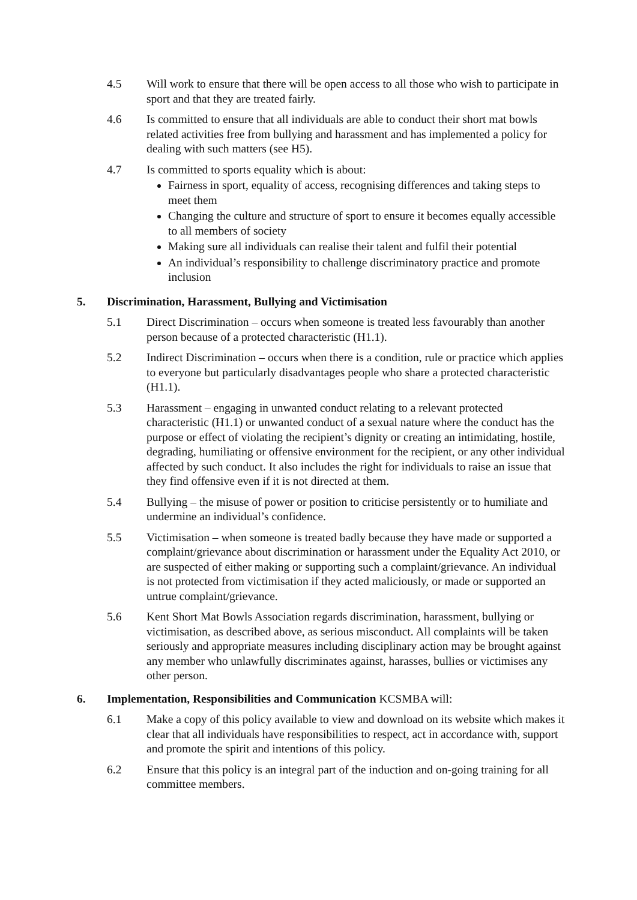4.5 Will work to ensure that there will be open access to all those who wish to participate in sport and that they are treated fairly.
4.6 Is committed to ensure that all individuals are able to conduct their short mat bowls related activities free from bullying and harassment and has implemented a policy for dealing with such matters (see H5).
4.7 Is committed to sports equality which is about:
Fairness in sport, equality of access, recognising differences and taking steps to meet them
Changing the culture and structure of sport to ensure it becomes equally accessible to all members of society
Making sure all individuals can realise their talent and fulfil their potential
An individual’s responsibility to challenge discriminatory practice and promote inclusion
5. Discrimination, Harassment, Bullying and Victimisation
5.1 Direct Discrimination – occurs when someone is treated less favourably than another person because of a protected characteristic (H1.1).
5.2 Indirect Discrimination – occurs when there is a condition, rule or practice which applies to everyone but particularly disadvantages people who share a protected characteristic (H1.1).
5.3 Harassment – engaging in unwanted conduct relating to a relevant protected characteristic (H1.1) or unwanted conduct of a sexual nature where the conduct has the purpose or effect of violating the recipient’s dignity or creating an intimidating, hostile, degrading, humiliating or offensive environment for the recipient, or any other individual affected by such conduct. It also includes the right for individuals to raise an issue that they find offensive even if it is not directed at them.
5.4 Bullying – the misuse of power or position to criticise persistently or to humiliate and undermine an individual’s confidence.
5.5 Victimisation – when someone is treated badly because they have made or supported a complaint/grievance about discrimination or harassment under the Equality Act 2010, or are suspected of either making or supporting such a complaint/grievance. An individual is not protected from victimisation if they acted maliciously, or made or supported an untrue complaint/grievance.
5.6 Kent Short Mat Bowls Association regards discrimination, harassment, bullying or victimisation, as described above, as serious misconduct. All complaints will be taken seriously and appropriate measures including disciplinary action may be brought against any member who unlawfully discriminates against, harasses, bullies or victimises any other person.
6. Implementation, Responsibilities and Communication KCSMBA will:
6.1 Make a copy of this policy available to view and download on its website which makes it clear that all individuals have responsibilities to respect, act in accordance with, support and promote the spirit and intentions of this policy.
6.2 Ensure that this policy is an integral part of the induction and on-going training for all committee members.